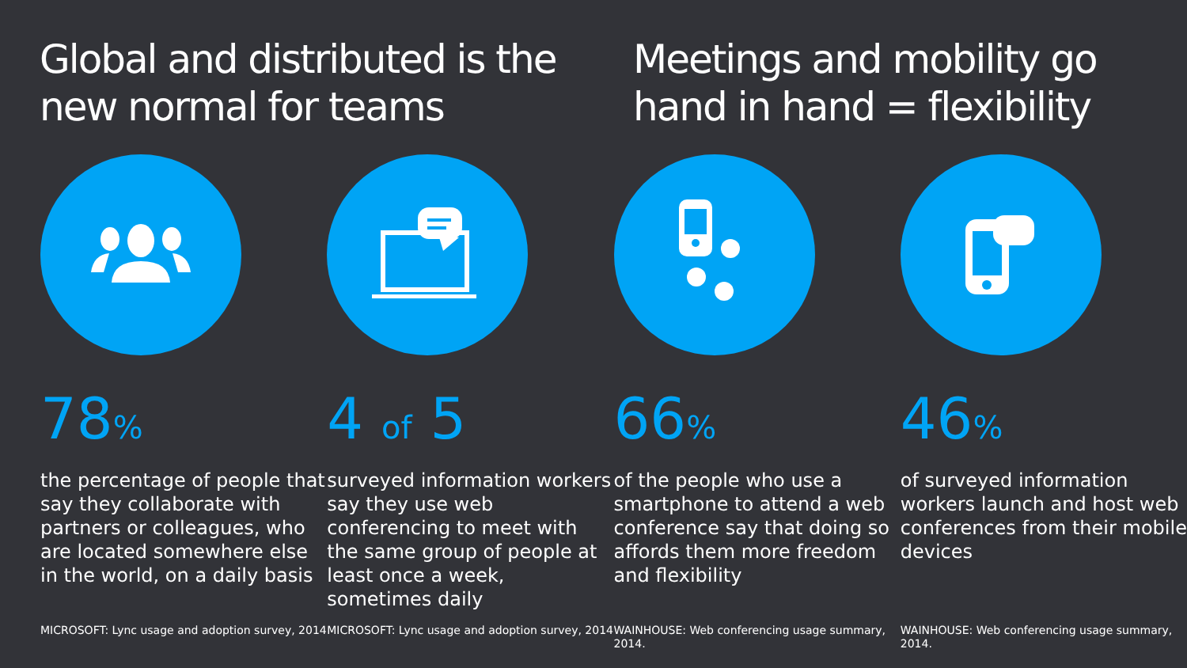Global and distributed is the new normal for teams
Meetings and mobility go hand in hand = flexibility
78%
the percentage of people that say they collaborate with partners or colleagues, who are located somewhere else in the world, on a daily basis
MICROSOFT: Lync usage and adoption survey, 2014
4 of 5
surveyed information workers say they use web conferencing to meet with the same group of people at least once a week, sometimes daily
MICROSOFT: Lync usage and adoption survey, 2014
66%
of the people who use a smartphone to attend a web conference say that doing so affords them more freedom and flexibility
WAINHOUSE: Web conferencing usage summary, 2014.
46%
of surveyed information workers launch and host web conferences from their mobile devices
WAINHOUSE: Web conferencing usage summary, 2014.